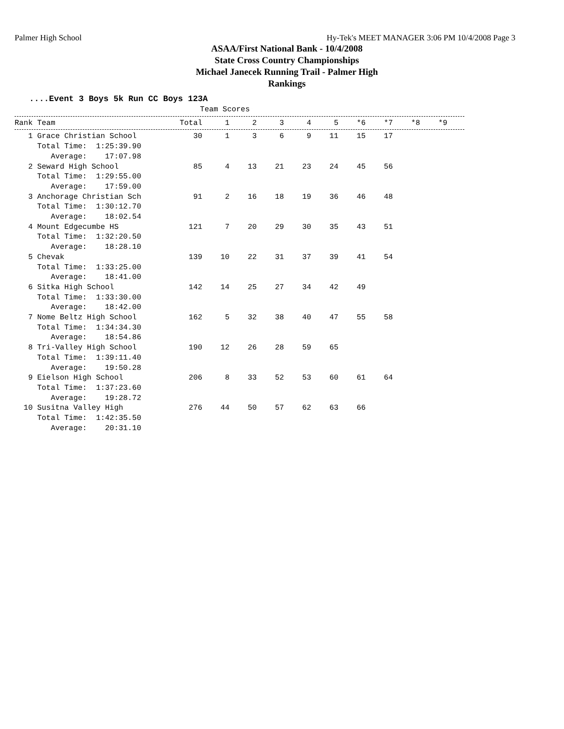Palmer High School Hy-Tek's MEET MANAGER 3:06 PM 10/4/2008 Page 3
ASAA/First National Bank - 10/4/2008
State Cross Country Championships
Michael Janecek Running Trail - Palmer High
Rankings
....Event 3 Boys 5k Run CC Boys 123A
                                         Team Scores
| Rank Team | Total | 1 | 2 | 3 | 4 | 5 | *6 | *7 | *8 | *9 |
| --- | --- | --- | --- | --- | --- | --- | --- | --- | --- | --- |
| 1 Grace Christian School Total Time: 1:25:39.90 Average: 17:07.98 | 30 | 1 | 3 | 6 | 9 | 11 | 15 | 17 | | |
| 2 Seward High School Total Time: 1:29:55.00 Average: 17:59.00 | 85 | 4 | 13 | 21 | 23 | 24 | 45 | 56 | | |
| 3 Anchorage Christian Sch Total Time: 1:30:12.70 Average: 18:02.54 | 91 | 2 | 16 | 18 | 19 | 36 | 46 | 48 | | |
| 4 Mount Edgecumbe HS Total Time: 1:32:20.50 Average: 18:28.10 | 121 | 7 | 20 | 29 | 30 | 35 | 43 | 51 | | |
| 5 Chevak Total Time: 1:33:25.00 Average: 18:41.00 | 139 | 10 | 22 | 31 | 37 | 39 | 41 | 54 | | |
| 6 Sitka High School Total Time: 1:33:30.00 Average: 18:42.00 | 142 | 14 | 25 | 27 | 34 | 42 | 49 | | | |
| 7 Nome Beltz High School Total Time: 1:34:34.30 Average: 18:54.86 | 162 | 5 | 32 | 38 | 40 | 47 | 55 | 58 | | |
| 8 Tri-Valley High School Total Time: 1:39:11.40 Average: 19:50.28 | 190 | 12 | 26 | 28 | 59 | 65 | | | | |
| 9 Eielson High School Total Time: 1:37:23.60 Average: 19:28.72 | 206 | 8 | 33 | 52 | 53 | 60 | 61 | 64 | | |
| 10 Susitna Valley High Total Time: 1:42:35.50 Average: 20:31.10 | 276 | 44 | 50 | 57 | 62 | 63 | 66 | | | |